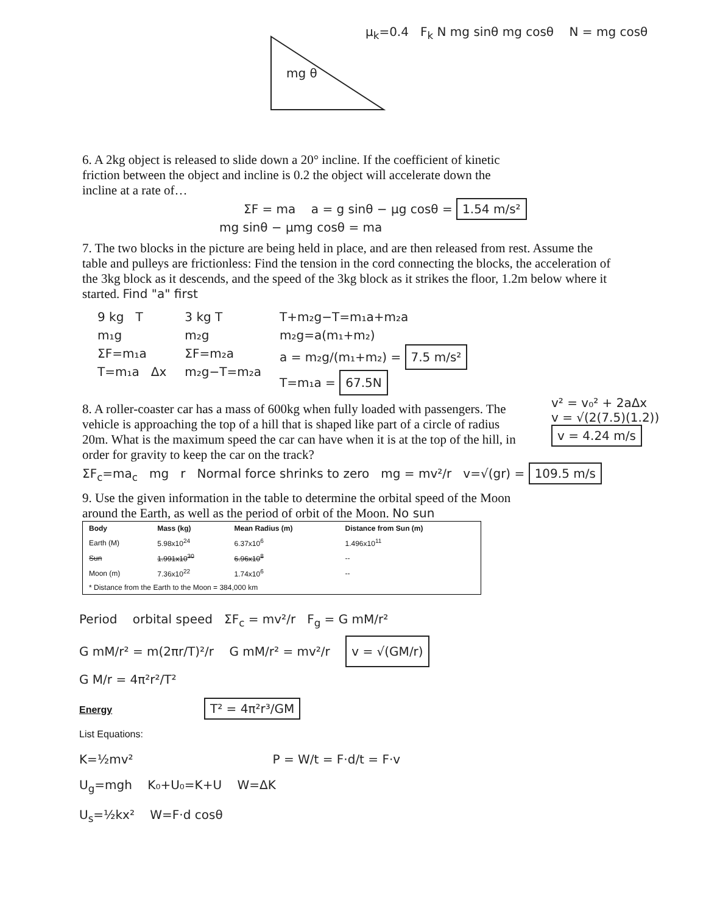μ<sub>k</sub>=0.4 F<sub>k</sub> N mg sinθ mg cosθ N = mg cosθ
mg θ
6. A 2kg object is released to slide down a 20° incline. If the coefficient of kinetic friction between the object and incline is 0.2 the object will accelerate down the incline at a rate of…
ΣF = ma a = g sinθ − μg cosθ = 1.54 m/s²
mg sinθ − μmg cosθ = ma
7. The two blocks in the picture are being held in place, and are then released from rest. Assume the table and pulleys are frictionless: Find the tension in the cord connecting the blocks, the acceleration of the 3kg block as it descends, and the speed of the 3kg block as it strikes the floor, 1.2m below where it started. Find "a" first
9 kg T
m₁g
ΣF=m₁a
T=m₁a Δx
3 kg T
m₂g
ΣF=m₂a
m₂g−T=m₂a
T+m₂g−T=m₁a+m₂a
m₂g=a(m₁+m₂)
a = m₂g/(m₁+m₂) = 7.5 m/s²
T=m₁a = 67.5N
8. A roller-coaster car has a mass of 600kg when fully loaded with passengers. The vehicle is approaching the top of a hill that is shaped like part of a circle of radius 20m. What is the maximum speed the car can have when it is at the top of the hill, in order for gravity to keep the car on the track?
v² = v₀² + 2aΔx
v = √(2(7.5)(1.2))
v = 4.24 m/s
ΣF<sub>c</sub>=ma<sub>c</sub> mg r Normal force shrinks to zero mg = mv²/r v=√(gr) = 109.5 m/s
9. Use the given information in the table to determine the orbital speed of the Moon around the Earth, as well as the period of orbit of the Moon. No sun
| Body | Mass (kg) | Mean Radius (m) | Distance from Sun (m) |
| --- | --- | --- | --- |
| Earth (M) | 5.98x10<sup>24</sup> | 6.37x10<sup>6</sup> | 1.496x10<sup>11</sup> |
| Sun | 1.991x10<sup>30</sup> | 6.96x10<sup>8</sup> | -- |
| Moon (m) | 7.36x10<sup>22</sup> | 1.74x10<sup>6</sup> | -- |
| * Distance from the Earth to the Moon = 384,000 km | | | |
Period orbital speed ΣF<sub>c</sub> = mv²/r F<sub>g</sub> = G mM/r²
G mM/r² = m(2πr/T)²/r G mM/r² = mv²/r v = √(GM/r)
G M/r = 4π²r²/T²
Energy
List Equations:
T² = 4π²r³/GM
K=½mv² P = W/t = F·d/t = F·v
U<sub>g</sub>=mgh K₀+U₀=K+U W=ΔK
U<sub>s</sub>=½kx² W=F·d cosθ